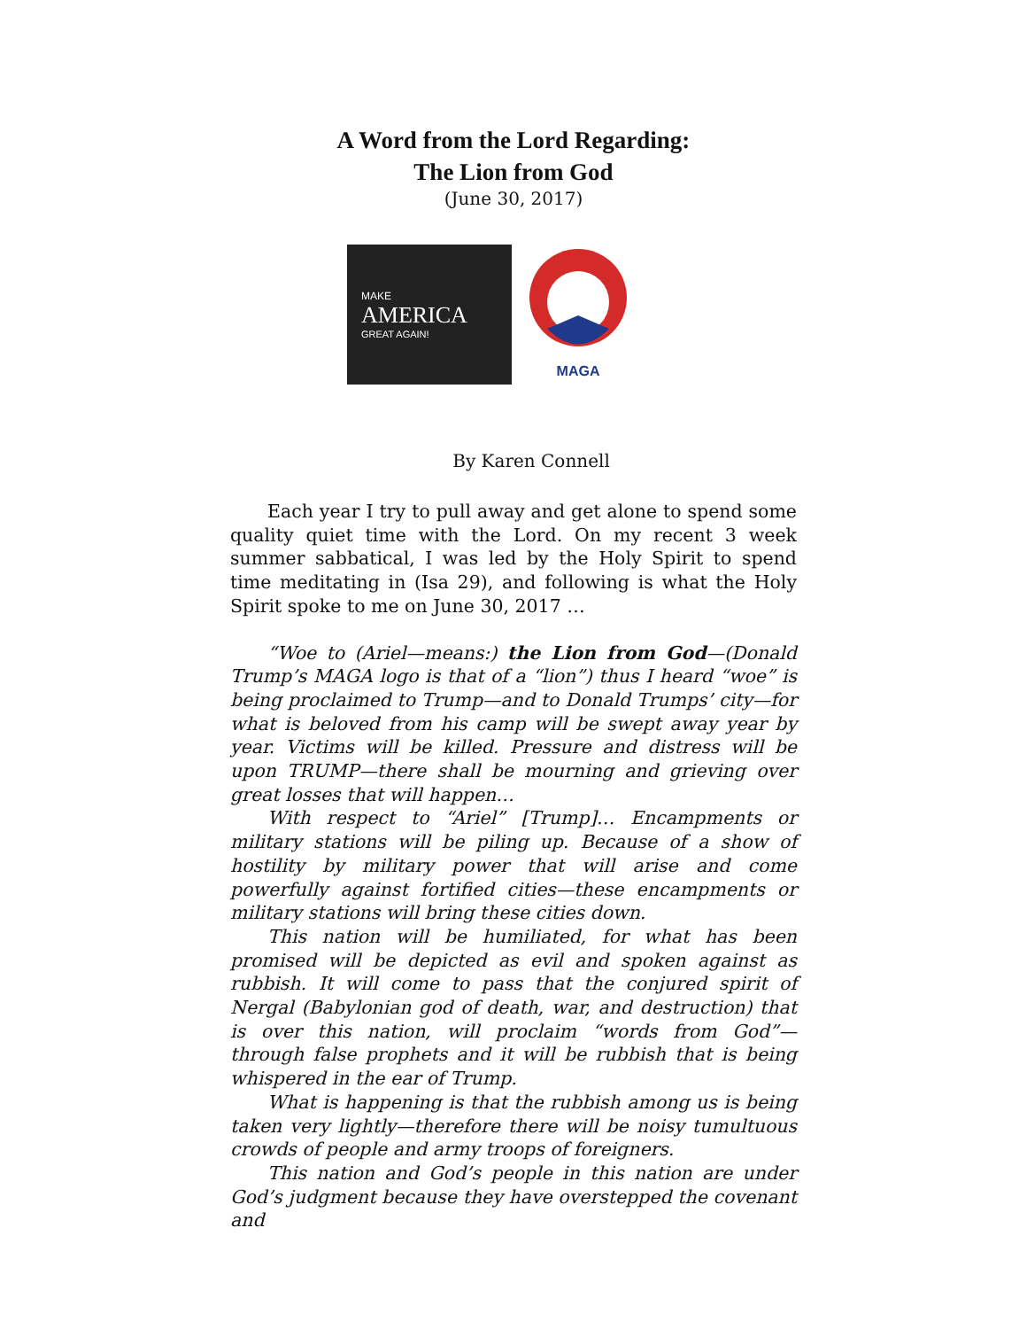A Word from the Lord Regarding:
The Lion from God
(June 30, 2017)
MAKE
AMERICA
GREAT AGAIN!
MAGA
By Karen Connell
Each year I try to pull away and get alone to spend some quality quiet time with the Lord. On my recent 3 week summer sabbatical, I was led by the Holy Spirit to spend time meditating in (Isa 29), and following is what the Holy Spirit spoke to me on June 30, 2017 …
“Woe to (Ariel—means:) the Lion from God—(Donald Trump’s MAGA logo is that of a “lion”) thus I heard “woe” is being proclaimed to Trump—and to Donald Trumps’ city—for what is beloved from his camp will be swept away year by year. Victims will be killed. Pressure and distress will be upon TRUMP—there shall be mourning and grieving over great losses that will happen…
With respect to “Ariel” [Trump]… Encampments or military stations will be piling up. Because of a show of hostility by military power that will arise and come powerfully against fortified cities—these encampments or military stations will bring these cities down.
This nation will be humiliated, for what has been promised will be depicted as evil and spoken against as rubbish. It will come to pass that the conjured spirit of Nergal (Babylonian god of death, war, and destruction) that is over this nation, will proclaim “words from God”— through false prophets and it will be rubbish that is being whispered in the ear of Trump.
What is happening is that the rubbish among us is being taken very lightly—therefore there will be noisy tumultuous crowds of people and army troops of foreigners.
This nation and God’s people in this nation are under God’s judgment because they have overstepped the covenant and